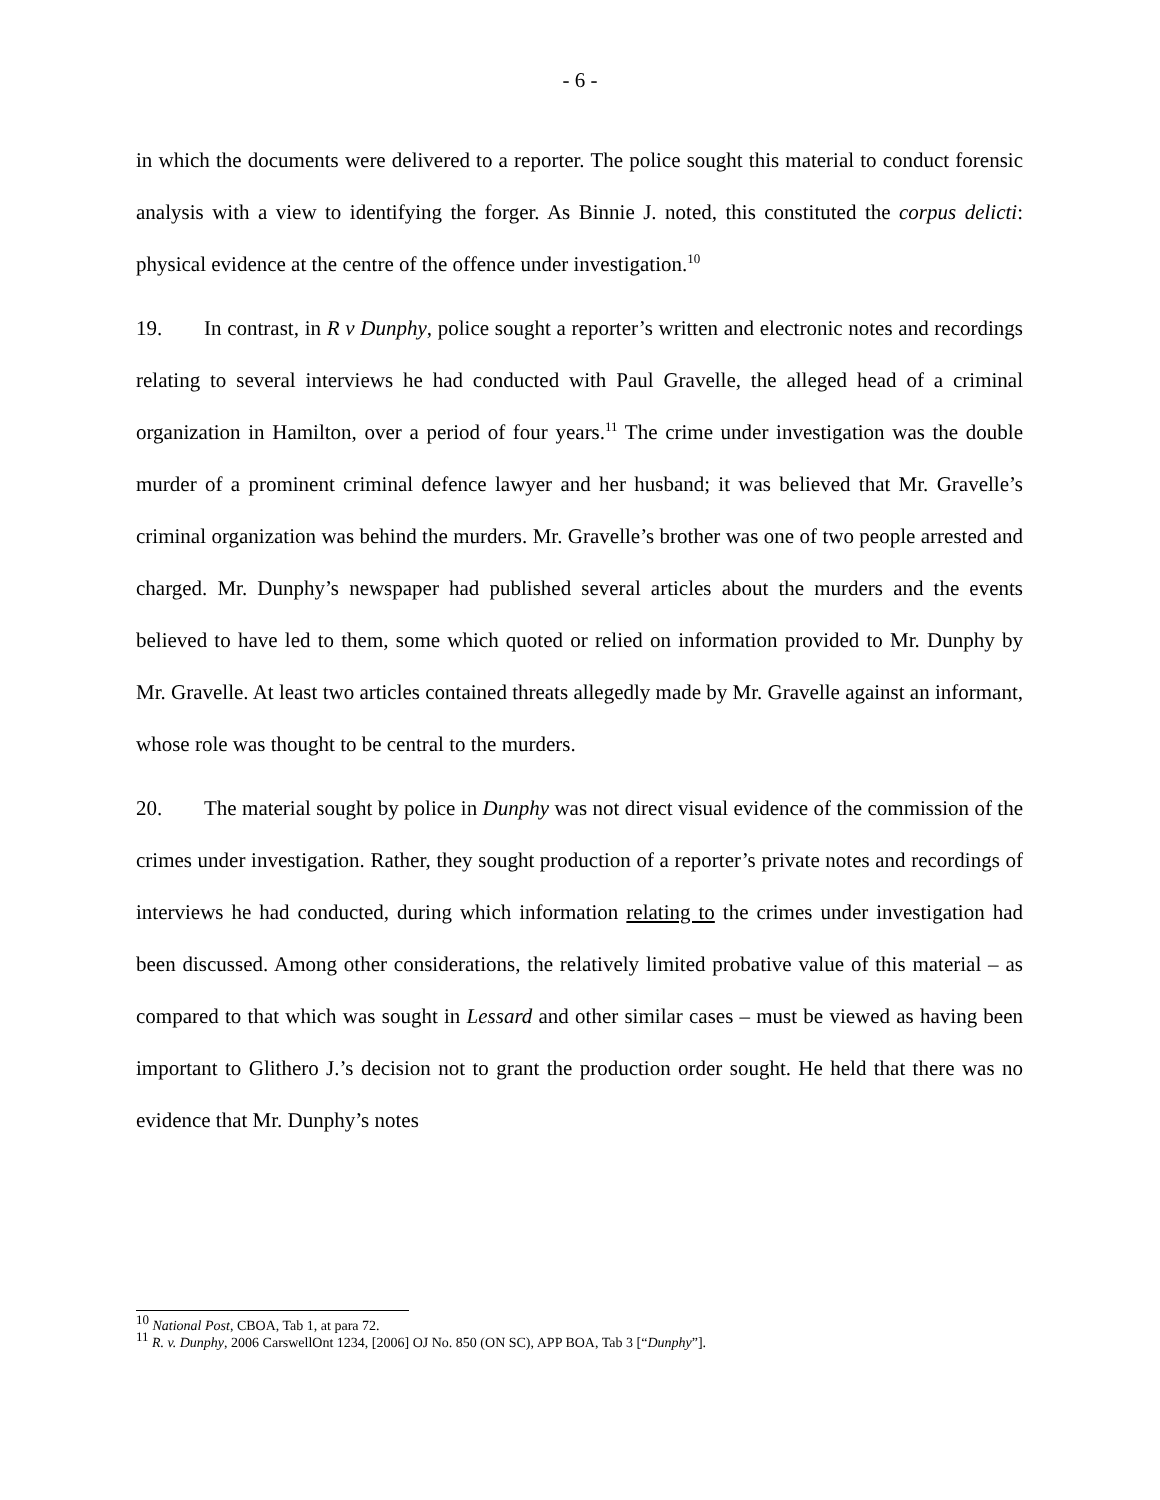- 6 -
in which the documents were delivered to a reporter. The police sought this material to conduct forensic analysis with a view to identifying the forger. As Binnie J. noted, this constituted the corpus delicti: physical evidence at the centre of the offence under investigation.<sup>10</sup>
19. In contrast, in R v Dunphy, police sought a reporter’s written and electronic notes and recordings relating to several interviews he had conducted with Paul Gravelle, the alleged head of a criminal organization in Hamilton, over a period of four years.<sup>11</sup> The crime under investigation was the double murder of a prominent criminal defence lawyer and her husband; it was believed that Mr. Gravelle’s criminal organization was behind the murders. Mr. Gravelle’s brother was one of two people arrested and charged. Mr. Dunphy’s newspaper had published several articles about the murders and the events believed to have led to them, some which quoted or relied on information provided to Mr. Dunphy by Mr. Gravelle. At least two articles contained threats allegedly made by Mr. Gravelle against an informant, whose role was thought to be central to the murders.
20. The material sought by police in Dunphy was not direct visual evidence of the commission of the crimes under investigation. Rather, they sought production of a reporter’s private notes and recordings of interviews he had conducted, during which information relating to the crimes under investigation had been discussed. Among other considerations, the relatively limited probative value of this material – as compared to that which was sought in Lessard and other similar cases – must be viewed as having been important to Glithero J.’s decision not to grant the production order sought. He held that there was no evidence that Mr. Dunphy’s notes
<sup>10</sup> National Post, CBOA, Tab 1, at para 72.
<sup>11</sup> R. v. Dunphy, 2006 CarswellOnt 1234, [2006] OJ No. 850 (ON SC), APP BOA, Tab 3 [“Dunphy”].